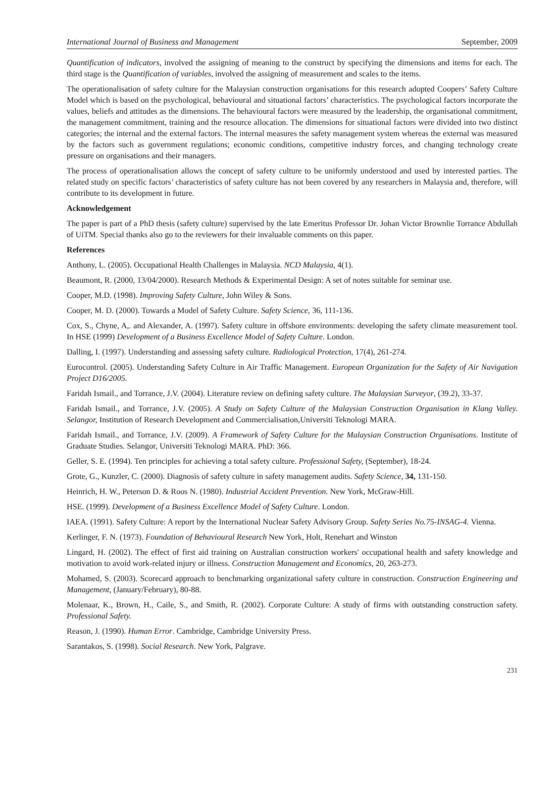International Journal of Business and Management September, 2009
Quantification of indicators, involved the assigning of meaning to the construct by specifying the dimensions and items for each. The third stage is the Quantification of variables, involved the assigning of measurement and scales to the items.
The operationalisation of safety culture for the Malaysian construction organisations for this research adopted Coopers’ Safety Culture Model which is based on the psychological, behavioural and situational factors’ characteristics. The psychological factors incorporate the values, beliefs and attitudes as the dimensions. The behavioural factors were measured by the leadership, the organisational commitment, the management commitment, training and the resource allocation. The dimensions for situational factors were divided into two distinct categories; the internal and the external factors. The internal measures the safety management system whereas the external was measured by the factors such as government regulations; economic conditions, competitive industry forces, and changing technology create pressure on organisations and their managers.
The process of operationalisation allows the concept of safety culture to be uniformly understood and used by interested parties. The related study on specific factors’ characteristics of safety culture has not been covered by any researchers in Malaysia and, therefore, will contribute to its development in future.
Acknowledgement
The paper is part of a PhD thesis (safety culture) supervised by the late Emeritus Professor Dr. Johan Victor Brownlie Torrance Abdullah of UiTM. Special thanks also go to the reviewers for their invaluable comments on this paper.
References
Anthony, L. (2005). Occupational Health Challenges in Malaysia. NCD Malaysia, 4(1).
Beaumont, R. (2000, 13/04/2000). Research Methods & Experimental Design: A set of notes suitable for seminar use.
Cooper, M.D. (1998). Improving Safety Culture, John Wiley & Sons.
Cooper, M. D. (2000). Towards a Model of Safety Culture. Safety Science, 36, 111-136.
Cox, S., Chyne, A,. and Alexander, A. (1997). Safety culture in offshore environments: developing the safety climate measurement tool. In HSE (1999) Development of a Business Excellence Model of Safety Culture. London.
Dalling, I. (1997). Understanding and assessing safety culture. Radiological Protection, 17(4), 261-274.
Eurocontrol. (2005). Understanding Safety Culture in Air Traffic Management. European Organization for the Safety of Air Navigation Project D16/2005.
Faridah Ismail., and Torrance, J.V. (2004). Literature review on defining safety culture. The Malaysian Surveyor, (39.2), 33-37.
Faridah Ismail., and Torrance, J.V. (2005). A Study on Safety Culture of the Malaysian Construction Organisation in Klang Valley. Selangor, Institution of Research Development and Commercialisation,Universiti Teknologi MARA.
Faridah Ismail., and Torrance, J.V. (2009). A Framework of Safety Culture for the Malaysian Construction Organisations. Institute of Graduate Studies. Selangor, Universiti Teknologi MARA. PhD: 366.
Geller, S. E. (1994). Ten principles for achieving a total safety culture. Professional Safety, (September), 18-24.
Grote, G., Kunzler, C. (2000). Diagnosis of safety culture in safety management audits. Safety Science, 34, 131-150.
Heinrich, H. W., Peterson D. & Roos N. (1980). Industrial Accident Prevention. New York, McGraw-Hill.
HSE. (1999). Development of a Business Excellence Model of Safety Culture. London.
IAEA. (1991). Safety Culture: A report by the International Nuclear Safety Advisory Group. Safety Series No.75-INSAG-4. Vienna.
Kerlinger, F. N. (1973). Foundation of Behavioural Research New York, Holt, Renehart and Winston
Lingard, H. (2002). The effect of first aid training on Australian construction workers' occupational health and safety knowledge and motivation to avoid work-related injury or illness. Construction Management and Economics, 20, 263-273.
Mohamed, S. (2003). Scorecard approach to benchmarking organizational safety culture in construction. Construction Engineering and Management, (January/February), 80-88.
Molenaar, K., Brown, H., Caile, S., and Smith, R. (2002). Corporate Culture: A study of firms with outstanding construction safety. Professional Safety.
Reason, J. (1990). Human Error. Cambridge, Cambridge University Press.
Sarantakos, S. (1998). Social Research. New York, Palgrave.
231